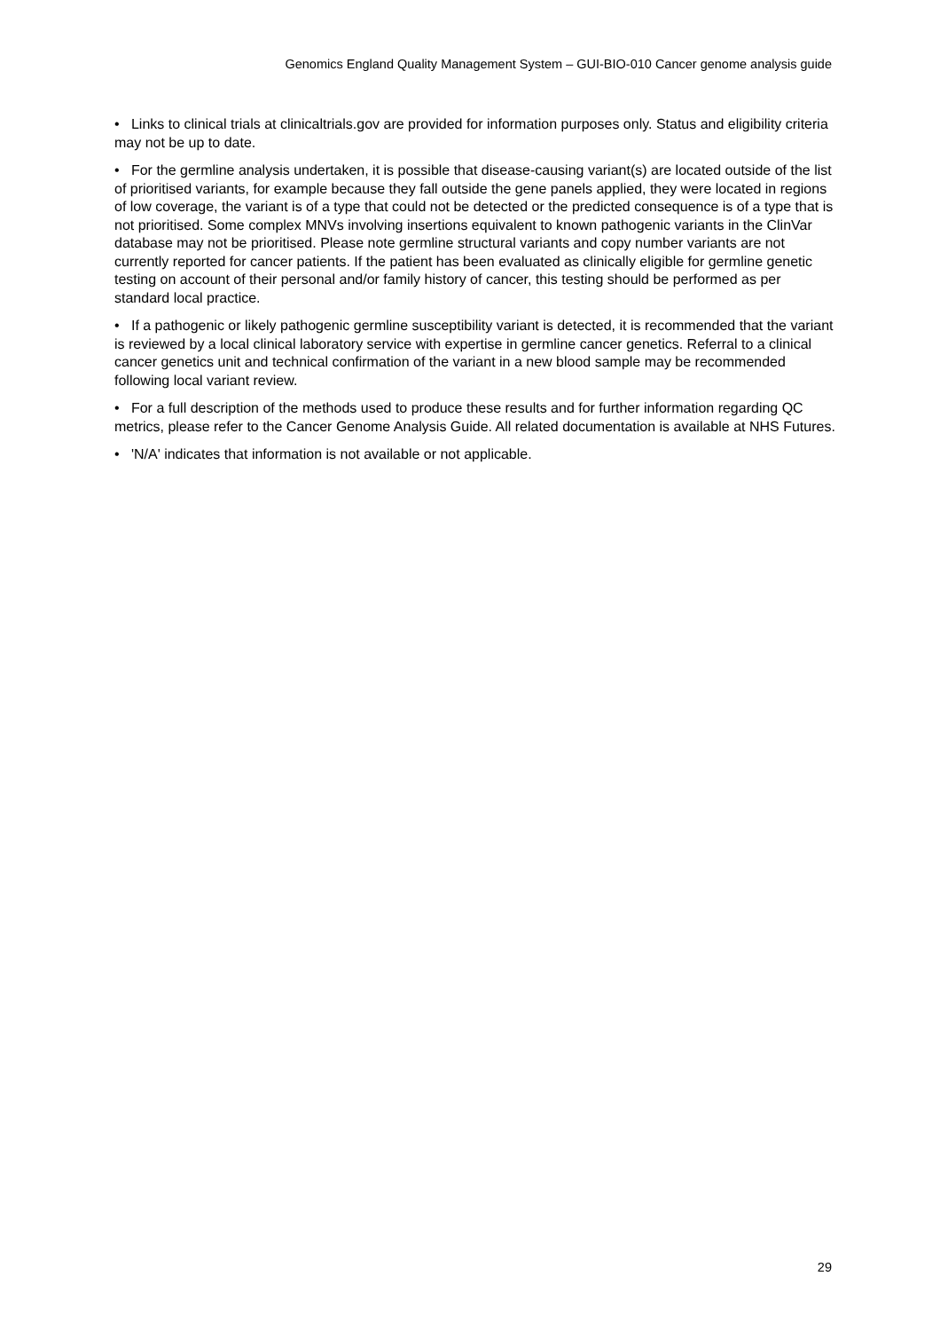Genomics England Quality Management System – GUI-BIO-010 Cancer genome analysis guide
• Links to clinical trials at clinicaltrials.gov are provided for information purposes only. Status and eligibility criteria may not be up to date.
• For the germline analysis undertaken, it is possible that disease-causing variant(s) are located outside of the list of prioritised variants, for example because they fall outside the gene panels applied, they were located in regions of low coverage, the variant is of a type that could not be detected or the predicted consequence is of a type that is not prioritised. Some complex MNVs involving insertions equivalent to known pathogenic variants in the ClinVar database may not be prioritised. Please note germline structural variants and copy number variants are not currently reported for cancer patients. If the patient has been evaluated as clinically eligible for germline genetic testing on account of their personal and/or family history of cancer, this testing should be performed as per standard local practice.
• If a pathogenic or likely pathogenic germline susceptibility variant is detected, it is recommended that the variant is reviewed by a local clinical laboratory service with expertise in germline cancer genetics. Referral to a clinical cancer genetics unit and technical confirmation of the variant in a new blood sample may be recommended following local variant review.
• For a full description of the methods used to produce these results and for further information regarding QC metrics, please refer to the Cancer Genome Analysis Guide. All related documentation is available at NHS Futures.
• 'N/A' indicates that information is not available or not applicable.
29